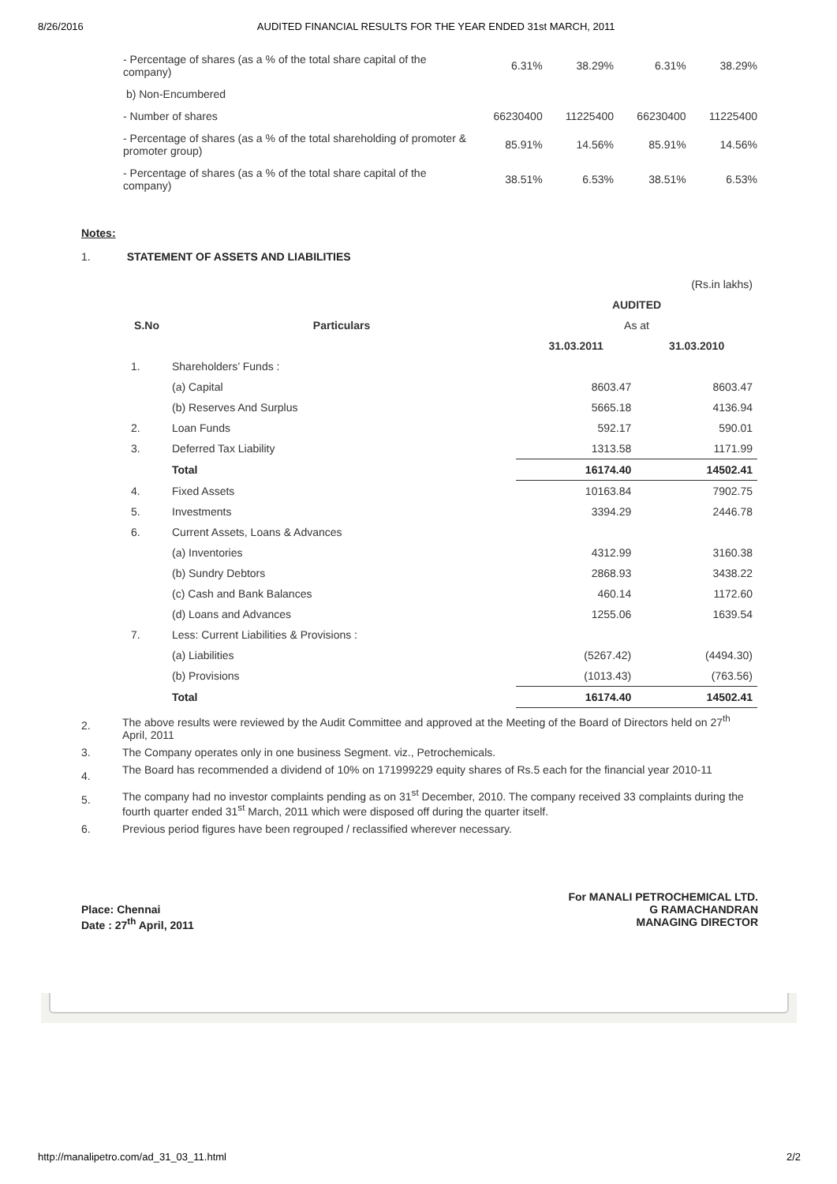8/26/2016 AUDITED FINANCIAL RESULTS FOR THE YEAR ENDED 31st MARCH, 2011
| - Percentage of shares (as a % of the total share capital of the company) | 6.31% | 38.29% | 6.31% | 38.29% |
| b) Non-Encumbered | | | | |
| - Number of shares | 66230400 | 11225400 | 66230400 | 11225400 |
| - Percentage of shares (as a % of the total shareholding of promoter & promoter group) | 85.91% | 14.56% | 85.91% | 14.56% |
| - Percentage of shares (as a % of the total share capital of the company) | 38.51% | 6.53% | 38.51% | 6.53% |
Notes:
1. STATEMENT OF ASSETS AND LIABILITIES
| (Rs.in lakhs) | | | |
| | | AUDITED | |
| S.No | Particulars | As at | |
| | | 31.03.2011 | 31.03.2010 |
| 1. | Shareholders’ Funds : | | |
| | (a) Capital | 8603.47 | 8603.47 |
| | (b) Reserves And Surplus | 5665.18 | 4136.94 |
| 2. | Loan Funds | 592.17 | 590.01 |
| 3. | Deferred Tax Liability | 1313.58 | 1171.99 |
| | Total | 16174.40 | 14502.41 |
| 4. | Fixed Assets | 10163.84 | 7902.75 |
| 5. | Investments | 3394.29 | 2446.78 |
| 6. | Current Assets, Loans & Advances | | |
| | (a) Inventories | 4312.99 | 3160.38 |
| | (b) Sundry Debtors | 2868.93 | 3438.22 |
| | (c) Cash and Bank Balances | 460.14 | 1172.60 |
| | (d) Loans and Advances | 1255.06 | 1639.54 |
| 7. | Less: Current Liabilities & Provisions : | | |
| | (a) Liabilities | (5267.42) | (4494.30) |
| | (b) Provisions | (1013.43) | (763.56) |
| | Total | 16174.40 | 14502.41 |
2. The above results were reviewed by the Audit Committee and approved at the Meeting of the Board of Directors held on 27<sup>th</sup> April, 2011
3. The Company operates only in one business Segment. viz., Petrochemicals.
4. The Board has recommended a dividend of 10% on 171999229 equity shares of Rs.5 each for the financial year 2010-11
5. The company had no investor complaints pending as on 31<sup>st</sup> December, 2010. The company received 33 complaints during the fourth quarter ended 31<sup>st</sup> March, 2011 which were disposed off during the quarter itself.
6. Previous period figures have been regrouped / reclassified wherever necessary.
Place: Chennai
Date : 27<sup>th</sup> April, 2011
For MANALI PETROCHEMICAL LTD.
G RAMACHANDRAN
MANAGING DIRECTOR
http://manalipetro.com/ad_31_03_11.html 2/2